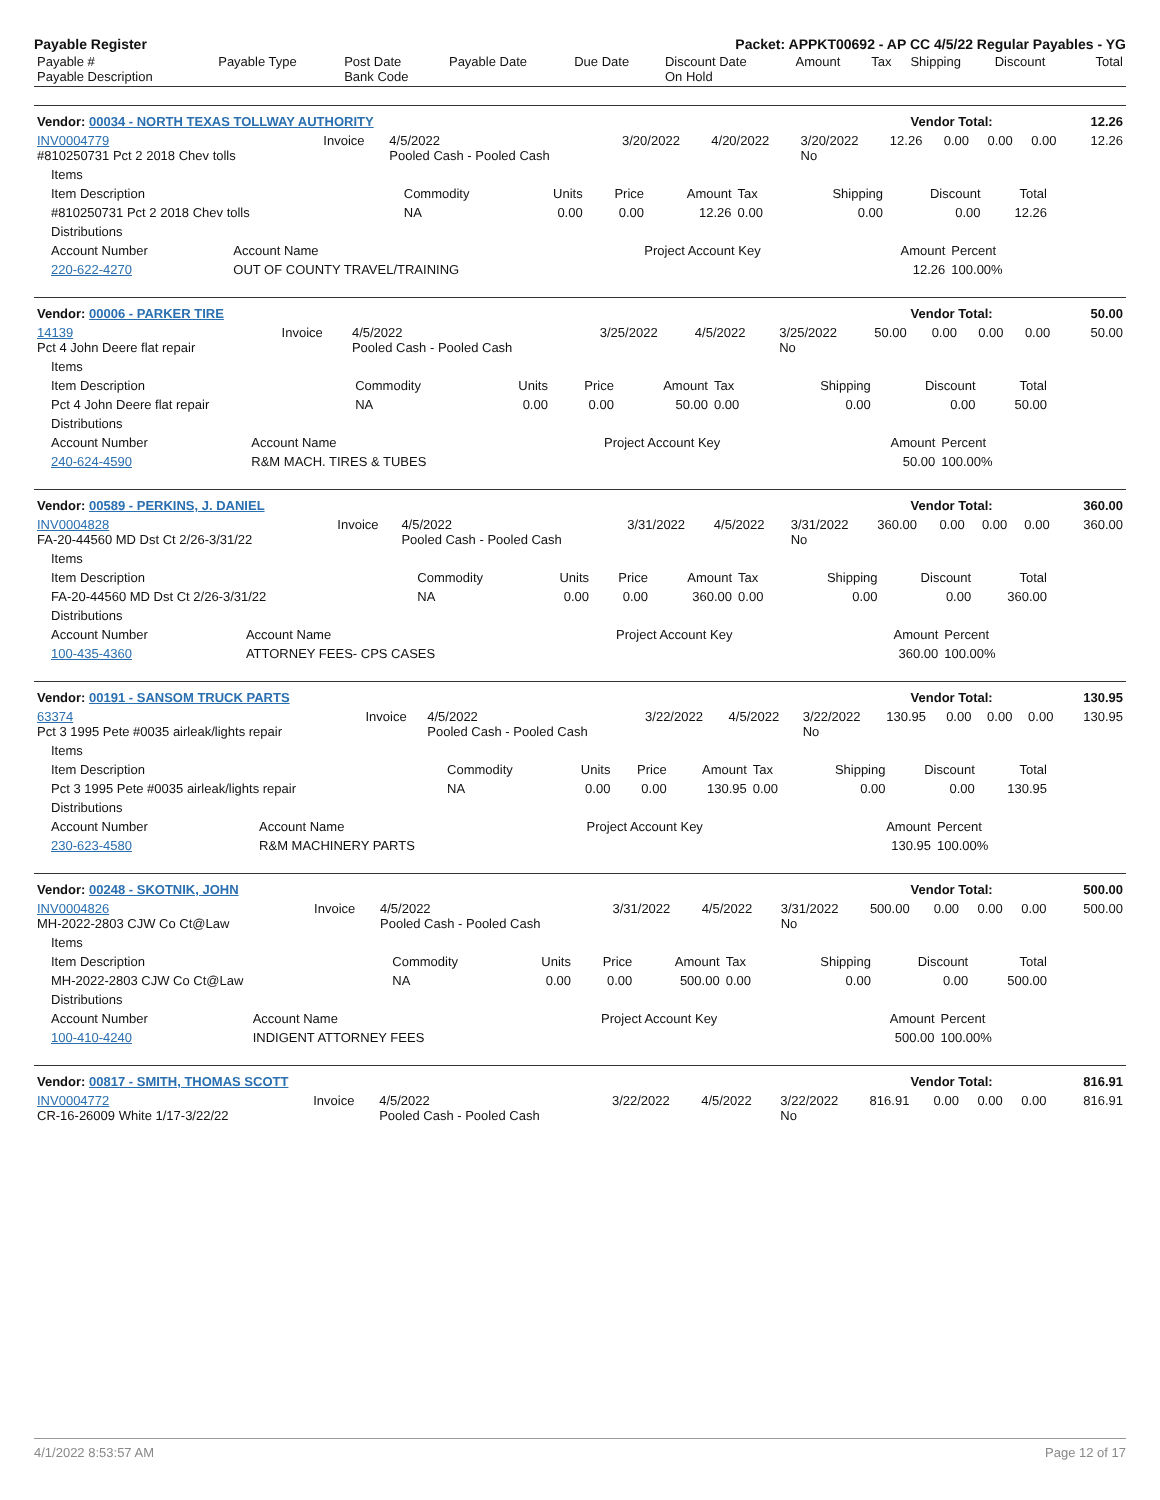Payable Register Packet: APPKT00692 - AP CC 4/5/22 Regular Payables - YG
| Payable # Payable Description | Payable Type | Post Date Bank Code | Payable Date | Due Date | Discount Date On Hold | Amount | Tax | Shipping | Discount | Total |
| Vendor: 00034 - NORTH TEXAS TOLLWAY AUTHORITY | Vendor Total: | 12.26 |
| INV0004779 #810250731 Pct 2 2018 Chev tolls | Invoice | 4/5/2022 Pooled Cash - Pooled Cash | 3/20/2022 | 4/20/2022 | 3/20/2022 No | 12.26 | 0.00 | 0.00 | 0.00 | 12.26 |
| Items | | | | | | | | |
| Item Description | Commodity | Units | Price | Amount | Tax | Shipping | Discount | Total |
| #810250731 Pct 2 2018 Chev tolls | NA | 0.00 | 0.00 | 12.26 | 0.00 | 0.00 | 0.00 | 12.26 |
| Distributions | | | | |
| Account Number | Account Name | Project Account Key | Amount | Percent |
| 220-622-4270 | OUT OF COUNTY TRAVEL/TRAINING | | 12.26 | 100.00% |
| Vendor: 00006 - PARKER TIRE | Vendor Total: | 50.00 |
| 14139 Pct 4 John Deere flat repair | Invoice | 4/5/2022 Pooled Cash - Pooled Cash | 3/25/2022 | 4/5/2022 | 3/25/2022 No | 50.00 | 0.00 | 0.00 | 0.00 | 50.00 |
| Items | | | | | | | | |
| Item Description | Commodity | Units | Price | Amount | Tax | Shipping | Discount | Total |
| Pct 4 John Deere flat repair | NA | 0.00 | 0.00 | 50.00 | 0.00 | 0.00 | 0.00 | 50.00 |
| Distributions | | | | |
| Account Number | Account Name | Project Account Key | Amount | Percent |
| 240-624-4590 | R&M MACH. TIRES & TUBES | | 50.00 | 100.00% |
| Vendor: 00589 - PERKINS, J. DANIEL | Vendor Total: | 360.00 |
| INV0004828 FA-20-44560 MD Dst Ct 2/26-3/31/22 | Invoice | 4/5/2022 Pooled Cash - Pooled Cash | 3/31/2022 | 4/5/2022 | 3/31/2022 No | 360.00 | 0.00 | 0.00 | 0.00 | 360.00 |
| Items | | | | | | | | |
| Item Description | Commodity | Units | Price | Amount | Tax | Shipping | Discount | Total |
| FA-20-44560 MD Dst Ct 2/26-3/31/22 | NA | 0.00 | 0.00 | 360.00 | 0.00 | 0.00 | 0.00 | 360.00 |
| Distributions | | | | |
| Account Number | Account Name | Project Account Key | Amount | Percent |
| 100-435-4360 | ATTORNEY FEES- CPS CASES | | 360.00 | 100.00% |
| Vendor: 00191 - SANSOM TRUCK PARTS | Vendor Total: | 130.95 |
| 63374 Pct 3 1995 Pete #0035 airleak/lights repair | Invoice | 4/5/2022 Pooled Cash - Pooled Cash | 3/22/2022 | 4/5/2022 | 3/22/2022 No | 130.95 | 0.00 | 0.00 | 0.00 | 130.95 |
| Items | | | | | | | | |
| Item Description | Commodity | Units | Price | Amount | Tax | Shipping | Discount | Total |
| Pct 3 1995 Pete #0035 airleak/lights repair | NA | 0.00 | 0.00 | 130.95 | 0.00 | 0.00 | 0.00 | 130.95 |
| Distributions | | | | |
| Account Number | Account Name | Project Account Key | Amount | Percent |
| 230-623-4580 | R&M MACHINERY PARTS | | 130.95 | 100.00% |
| Vendor: 00248 - SKOTNIK, JOHN | Vendor Total: | 500.00 |
| INV0004826 MH-2022-2803 CJW Co Ct@Law | Invoice | 4/5/2022 Pooled Cash - Pooled Cash | 3/31/2022 | 4/5/2022 | 3/31/2022 No | 500.00 | 0.00 | 0.00 | 0.00 | 500.00 |
| Items | | | | | | | | |
| Item Description | Commodity | Units | Price | Amount | Tax | Shipping | Discount | Total |
| MH-2022-2803 CJW Co Ct@Law | NA | 0.00 | 0.00 | 500.00 | 0.00 | 0.00 | 0.00 | 500.00 |
| Distributions | | | | |
| Account Number | Account Name | Project Account Key | Amount | Percent |
| 100-410-4240 | INDIGENT ATTORNEY FEES | | 500.00 | 100.00% |
| Vendor: 00817 - SMITH, THOMAS SCOTT | Vendor Total: | 816.91 |
| INV0004772 CR-16-26009 White 1/17-3/22/22 | Invoice | 4/5/2022 Pooled Cash - Pooled Cash | 3/22/2022 | 4/5/2022 | 3/22/2022 No | 816.91 | 0.00 | 0.00 | 0.00 | 816.91 |
4/1/2022 8:53:57 AM Page 12 of 17